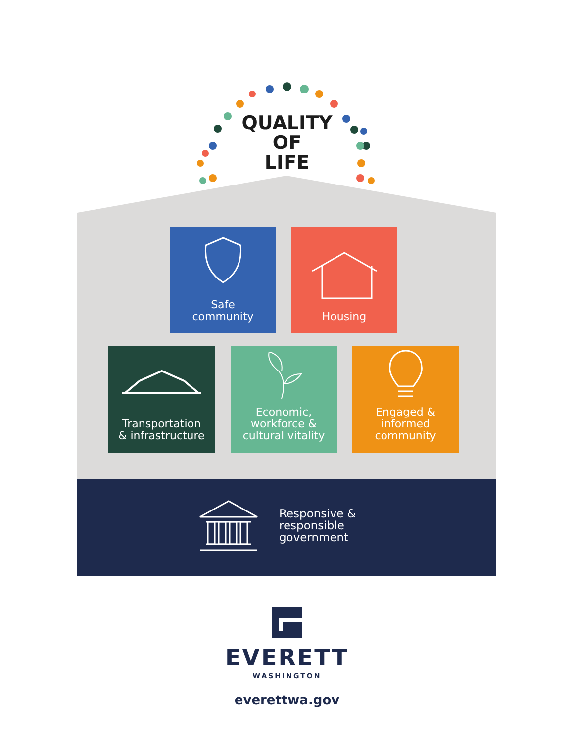QUALITY
OF
LIFE
Safe
community
Housing
Transportation
& infrastructure
Economic,
workforce &
cultural vitality
Engaged &
informed
community
Responsive &
responsible
government
EVERETT
WASHINGTON
everettwa.gov